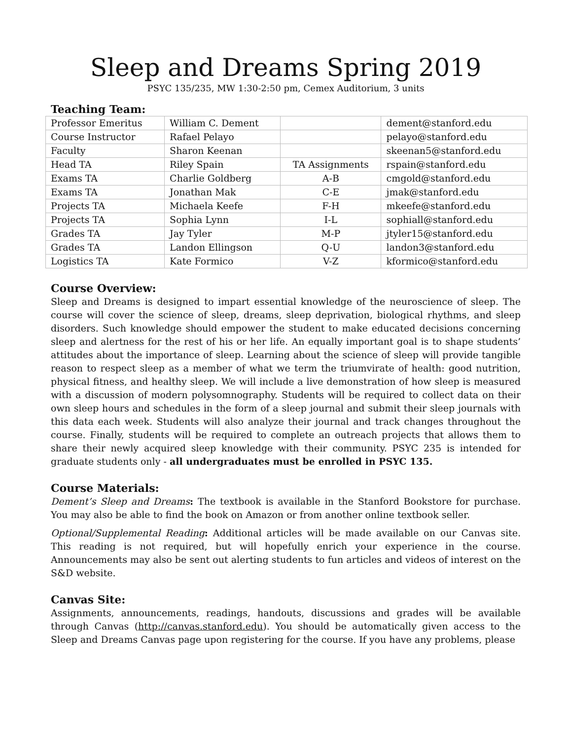Sleep and Dreams Spring 2019
PSYC 135/235, MW 1:30-2:50 pm, Cemex Auditorium, 3 units
Teaching Team:
| Professor Emeritus | William C. Dement | | dement@stanford.edu |
| Course Instructor | Rafael Pelayo | | pelayo@stanford.edu |
| Faculty | Sharon Keenan | | skeenan5@stanford.edu |
| Head TA | Riley Spain | TA Assignments | rspain@stanford.edu |
| Exams TA | Charlie Goldberg | A-B | cmgold@stanford.edu |
| Exams TA | Jonathan Mak | C-E | jmak@stanford.edu |
| Projects TA | Michaela Keefe | F-H | mkeefe@stanford.edu |
| Projects TA | Sophia Lynn | I-L | sophiall@stanford.edu |
| Grades TA | Jay Tyler | M-P | jtyler15@stanford.edu |
| Grades TA | Landon Ellingson | Q-U | landon3@stanford.edu |
| Logistics TA | Kate Formico | V-Z | kformico@stanford.edu |
Course Overview:
Sleep and Dreams is designed to impart essential knowledge of the neuroscience of sleep. The course will cover the science of sleep, dreams, sleep deprivation, biological rhythms, and sleep disorders. Such knowledge should empower the student to make educated decisions concerning sleep and alertness for the rest of his or her life. An equally important goal is to shape students’ attitudes about the importance of sleep. Learning about the science of sleep will provide tangible reason to respect sleep as a member of what we term the triumvirate of health: good nutrition, physical fitness, and healthy sleep. We will include a live demonstration of how sleep is measured with a discussion of modern polysomnography. Students will be required to collect data on their own sleep hours and schedules in the form of a sleep journal and submit their sleep journals with this data each week. Students will also analyze their journal and track changes throughout the course. Finally, students will be required to complete an outreach projects that allows them to share their newly acquired sleep knowledge with their community. PSYC 235 is intended for graduate students only - all undergraduates must be enrolled in PSYC 135.
Course Materials:
Dement’s Sleep and Dreams: The textbook is available in the Stanford Bookstore for purchase. You may also be able to find the book on Amazon or from another online textbook seller.
Optional/Supplemental Reading: Additional articles will be made available on our Canvas site. This reading is not required, but will hopefully enrich your experience in the course. Announcements may also be sent out alerting students to fun articles and videos of interest on the S&D website.
Canvas Site:
Assignments, announcements, readings, handouts, discussions and grades will be available through Canvas (http://canvas.stanford.edu). You should be automatically given access to the Sleep and Dreams Canvas page upon registering for the course. If you have any problems, please